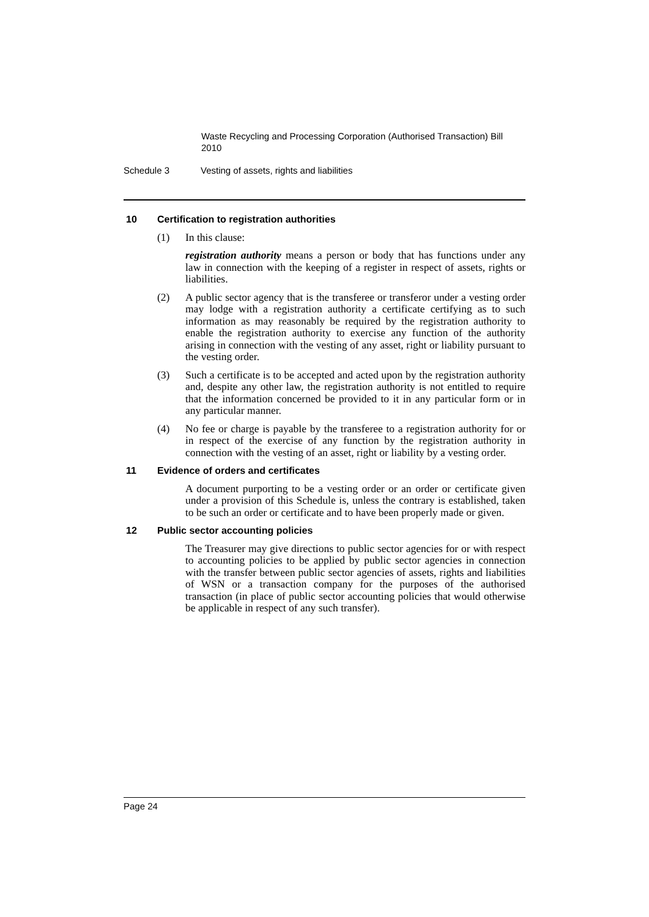Waste Recycling and Processing Corporation (Authorised Transaction) Bill 2010
Schedule 3 Vesting of assets, rights and liabilities
10 Certification to registration authorities
(1) In this clause:
registration authority means a person or body that has functions under any law in connection with the keeping of a register in respect of assets, rights or liabilities.
(2) A public sector agency that is the transferee or transferor under a vesting order may lodge with a registration authority a certificate certifying as to such information as may reasonably be required by the registration authority to enable the registration authority to exercise any function of the authority arising in connection with the vesting of any asset, right or liability pursuant to the vesting order.
(3) Such a certificate is to be accepted and acted upon by the registration authority and, despite any other law, the registration authority is not entitled to require that the information concerned be provided to it in any particular form or in any particular manner.
(4) No fee or charge is payable by the transferee to a registration authority for or in respect of the exercise of any function by the registration authority in connection with the vesting of an asset, right or liability by a vesting order.
11 Evidence of orders and certificates
A document purporting to be a vesting order or an order or certificate given under a provision of this Schedule is, unless the contrary is established, taken to be such an order or certificate and to have been properly made or given.
12 Public sector accounting policies
The Treasurer may give directions to public sector agencies for or with respect to accounting policies to be applied by public sector agencies in connection with the transfer between public sector agencies of assets, rights and liabilities of WSN or a transaction company for the purposes of the authorised transaction (in place of public sector accounting policies that would otherwise be applicable in respect of any such transfer).
Page 24